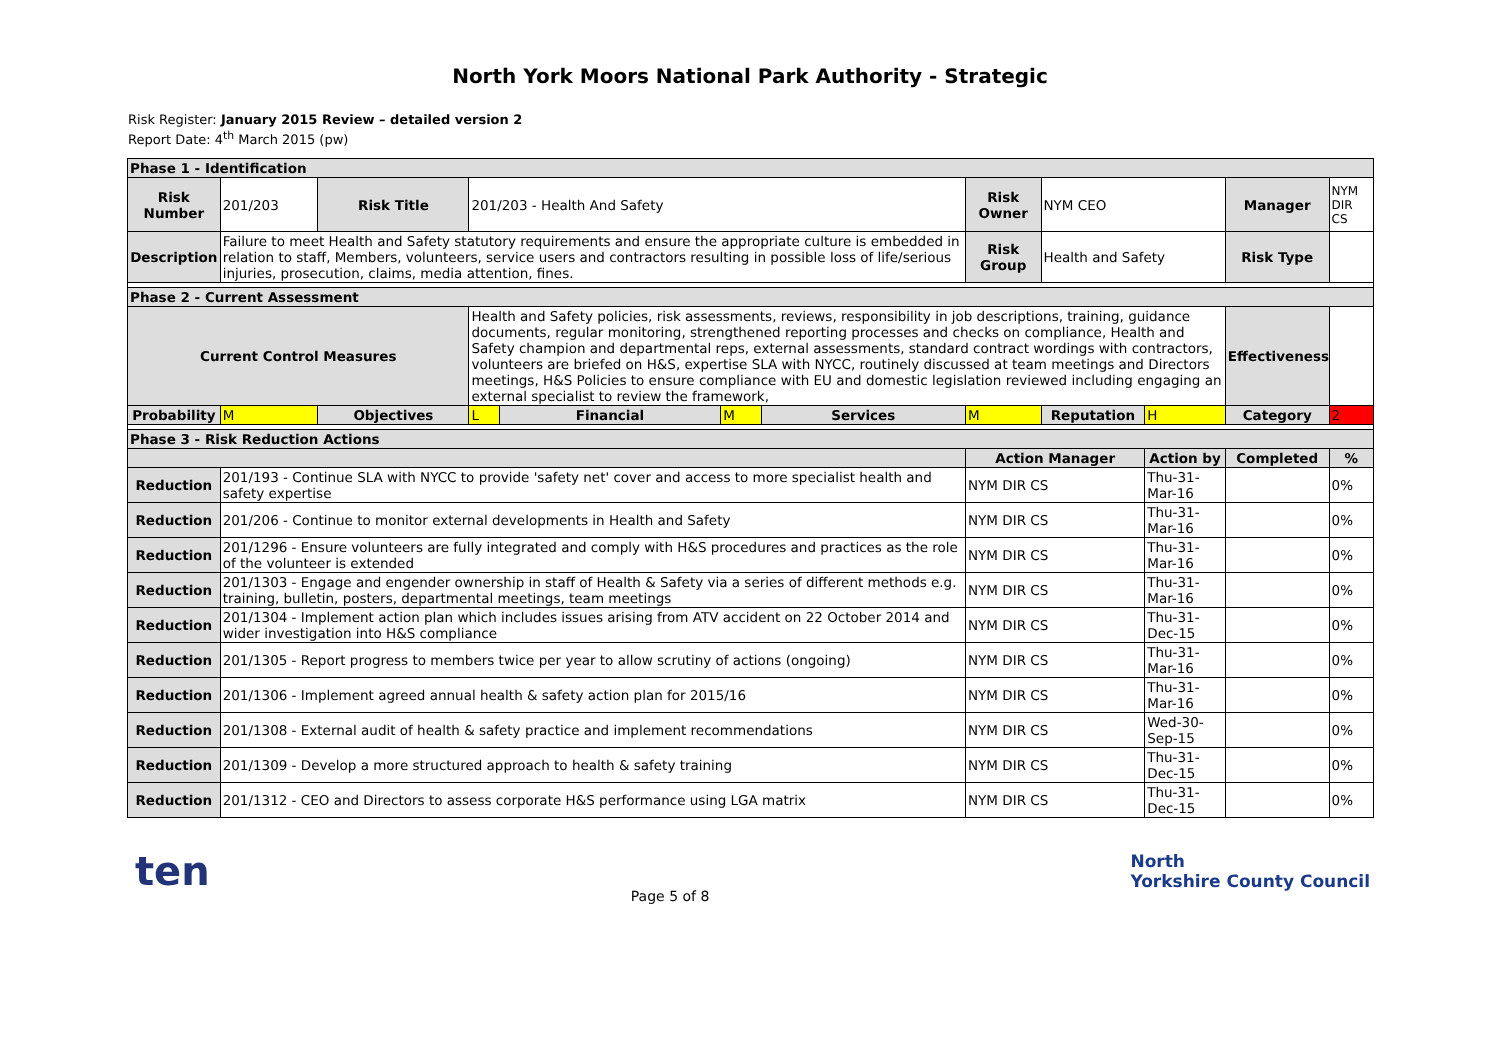North York Moors National Park Authority - Strategic
Risk Register: January 2015 Review – detailed version 2
Report Date: 4<sup>th</sup> March 2015 (pw)
| Phase 1 - Identification | | | | | | | | | | | |
| Risk Number | 201/203 | Risk Title | 201/203 - Health And Safety | | | | Risk Owner | NYM CEO | | Manager | NYM DIR CS |
| Description | Failure to meet Health and Safety statutory requirements and ensure the appropriate culture is embedded in relation to staff, Members, volunteers, service users and contractors resulting in possible loss of life/serious injuries, prosecution, claims, media attention, fines. | | | | | | Risk Group | Health and Safety | | Risk Type | |
| Phase 2 - Current Assessment | | | | | | | | | | | |
| Current Control Measures | | | Health and Safety policies, risk assessments, reviews, responsibility in job descriptions, training, guidance documents, regular monitoring, strengthened reporting processes and checks on compliance, Health and Safety champion and departmental reps, external assessments, standard contract wordings with contractors, volunteers are briefed on H&S, expertise SLA with NYCC, routinely discussed at team meetings and Directors meetings, H&S Policies to ensure compliance with EU and domestic legislation reviewed including engaging an external specialist to review the framework, | | | | | | | Effectiveness | |
| Probability | M | Objectives | L | Financial | M | Services | M | Reputation | H | Category | 2 |
| Phase 3 - Risk Reduction Actions | | | | | | | | | | | |
| | | | | | | | Action Manager | | Action by | Completed | % |
| Reduction | 201/193 - Continue SLA with NYCC to provide 'safety net' cover and access to more specialist health and safety expertise | | | | | | NYM DIR CS | | Thu-31-Mar-16 | | 0% |
| Reduction | 201/206 - Continue to monitor external developments in Health and Safety | | | | | | NYM DIR CS | | Thu-31-Mar-16 | | 0% |
| Reduction | 201/1296 - Ensure volunteers are fully integrated and comply with H&S procedures and practices as the role of the volunteer is extended | | | | | | NYM DIR CS | | Thu-31-Mar-16 | | 0% |
| Reduction | 201/1303 - Engage and engender ownership in staff of Health & Safety via a series of different methods e.g. training, bulletin, posters, departmental meetings, team meetings | | | | | | NYM DIR CS | | Thu-31-Mar-16 | | 0% |
| Reduction | 201/1304 - Implement action plan which includes issues arising from ATV accident on 22 October 2014 and wider investigation into H&S compliance | | | | | | NYM DIR CS | | Thu-31-Dec-15 | | 0% |
| Reduction | 201/1305 - Report progress to members twice per year to allow scrutiny of actions (ongoing) | | | | | | NYM DIR CS | | Thu-31-Mar-16 | | 0% |
| Reduction | 201/1306 - Implement agreed annual health & safety action plan for 2015/16 | | | | | | NYM DIR CS | | Thu-31-Mar-16 | | 0% |
| Reduction | 201/1308 - External audit of health & safety practice and implement recommendations | | | | | | NYM DIR CS | | Wed-30-Sep-15 | | 0% |
| Reduction | 201/1309 - Develop a more structured approach to health & safety training | | | | | | NYM DIR CS | | Thu-31-Dec-15 | | 0% |
| Reduction | 201/1312 - CEO and Directors to assess corporate H&S performance using LGA matrix | | | | | | NYM DIR CS | | Thu-31-Dec-15 | | 0% |
ten
Page 5 of 8
North
Yorkshire County Council